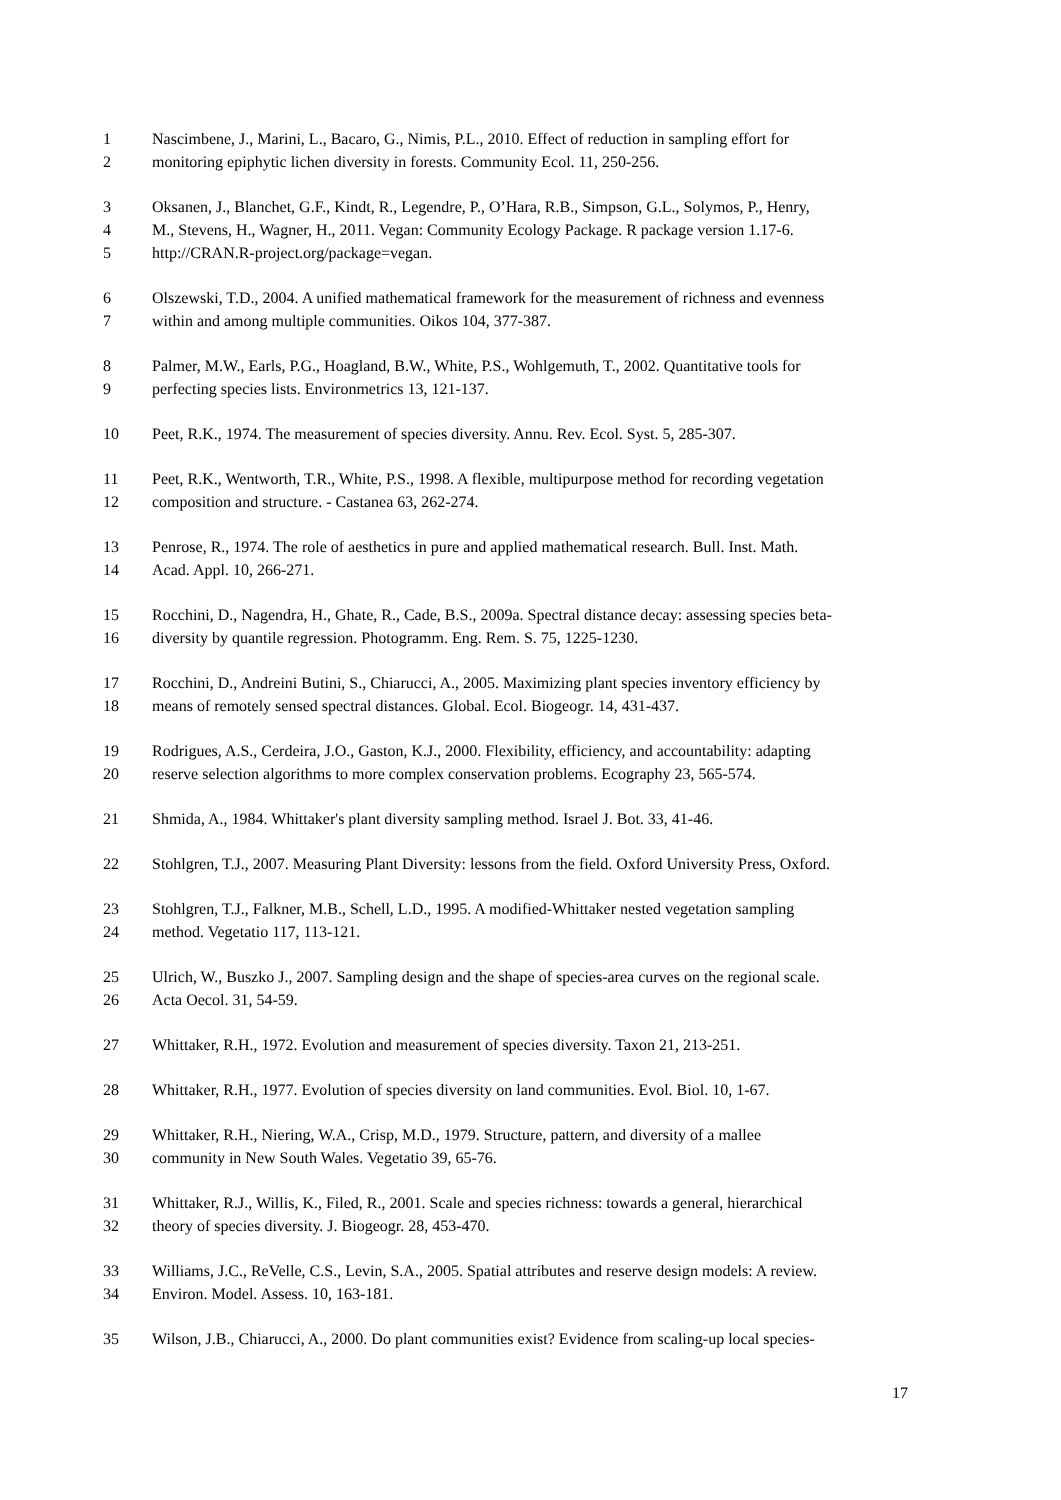1 Nascimbene, J., Marini, L., Bacaro, G., Nimis, P.L., 2010. Effect of reduction in sampling effort for
2 monitoring epiphytic lichen diversity in forests. Community Ecol. 11, 250-256.
3 Oksanen, J., Blanchet, G.F., Kindt, R., Legendre, P., O’Hara, R.B., Simpson, G.L., Solymos, P., Henry,
4 M., Stevens, H., Wagner, H., 2011. Vegan: Community Ecology Package. R package version 1.17-6.
5 http://CRAN.R-project.org/package=vegan.
6 Olszewski, T.D., 2004. A unified mathematical framework for the measurement of richness and evenness
7 within and among multiple communities. Oikos 104, 377-387.
8 Palmer, M.W., Earls, P.G., Hoagland, B.W., White, P.S., Wohlgemuth, T., 2002. Quantitative tools for
9 perfecting species lists. Environmetrics 13, 121-137.
10 Peet, R.K., 1974. The measurement of species diversity. Annu. Rev. Ecol. Syst. 5, 285-307.
11 Peet, R.K., Wentworth, T.R., White, P.S., 1998. A flexible, multipurpose method for recording vegetation
12 composition and structure. - Castanea 63, 262-274.
13 Penrose, R., 1974. The role of aesthetics in pure and applied mathematical research. Bull. Inst. Math.
14 Acad. Appl. 10, 266-271.
15 Rocchini, D., Nagendra, H., Ghate, R., Cade, B.S., 2009a. Spectral distance decay: assessing species beta-
16 diversity by quantile regression. Photogramm. Eng. Rem. S. 75, 1225-1230.
17 Rocchini, D., Andreini Butini, S., Chiarucci, A., 2005. Maximizing plant species inventory efficiency by
18 means of remotely sensed spectral distances. Global. Ecol. Biogeogr. 14, 431-437.
19 Rodrigues, A.S., Cerdeira, J.O., Gaston, K.J., 2000. Flexibility, efficiency, and accountability: adapting
20 reserve selection algorithms to more complex conservation problems. Ecography 23, 565-574.
21 Shmida, A., 1984. Whittaker's plant diversity sampling method. Israel J. Bot. 33, 41-46.
22 Stohlgren, T.J., 2007. Measuring Plant Diversity: lessons from the field. Oxford University Press, Oxford.
23 Stohlgren, T.J., Falkner, M.B., Schell, L.D., 1995. A modified-Whittaker nested vegetation sampling
24 method. Vegetatio 117, 113-121.
25 Ulrich, W., Buszko J., 2007. Sampling design and the shape of species-area curves on the regional scale.
26 Acta Oecol. 31, 54-59.
27 Whittaker, R.H., 1972. Evolution and measurement of species diversity. Taxon 21, 213-251.
28 Whittaker, R.H., 1977. Evolution of species diversity on land communities. Evol. Biol. 10, 1-67.
29 Whittaker, R.H., Niering, W.A., Crisp, M.D., 1979. Structure, pattern, and diversity of a mallee
30 community in New South Wales. Vegetatio 39, 65-76.
31 Whittaker, R.J., Willis, K., Filed, R., 2001. Scale and species richness: towards a general, hierarchical
32 theory of species diversity. J. Biogeogr. 28, 453-470.
33 Williams, J.C., ReVelle, C.S., Levin, S.A., 2005. Spatial attributes and reserve design models: A review.
34 Environ. Model. Assess. 10, 163-181.
35 Wilson, J.B., Chiarucci, A., 2000. Do plant communities exist? Evidence from scaling-up local species-
17